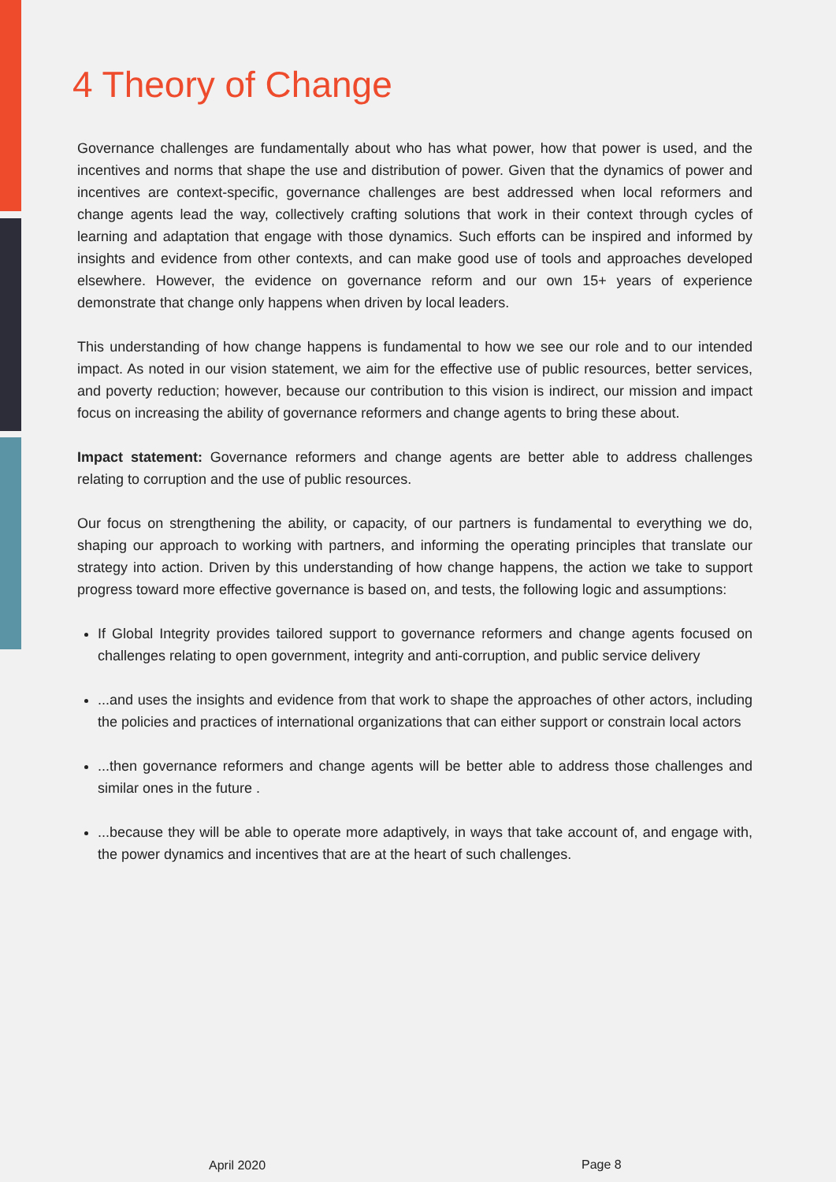4 Theory of Change
Governance challenges are fundamentally about who has what power, how that power is used, and the incentives and norms that shape the use and distribution of power. Given that the dynamics of power and incentives are context-specific, governance challenges are best addressed when local reformers and change agents lead the way, collectively crafting solutions that work in their context through cycles of learning and adaptation that engage with those dynamics. Such efforts can be inspired and informed by insights and evidence from other contexts, and can make good use of tools and approaches developed elsewhere. However, the evidence on governance reform and our own 15+ years of experience demonstrate that change only happens when driven by local leaders.
This understanding of how change happens is fundamental to how we see our role and to our intended impact. As noted in our vision statement, we aim for the effective use of public resources, better services, and poverty reduction; however, because our contribution to this vision is indirect, our mission and impact focus on increasing the ability of governance reformers and change agents to bring these about.
Impact statement: Governance reformers and change agents are better able to address challenges relating to corruption and the use of public resources.
Our focus on strengthening the ability, or capacity, of our partners is fundamental to everything we do, shaping our approach to working with partners, and informing the operating principles that translate our strategy into action. Driven by this understanding of how change happens, the action we take to support progress toward more effective governance is based on, and tests, the following logic and assumptions:
If Global Integrity provides tailored support to governance reformers and change agents focused on challenges relating to open government, integrity and anti-corruption, and public service delivery
...and uses the insights and evidence from that work to shape the approaches of other actors, including the policies and practices of international organizations that can either support or constrain local actors
...then governance reformers and change agents will be better able to address those challenges and similar ones in the future .
...because they will be able to operate more adaptively, in ways that take account of, and engage with, the power dynamics and incentives that are at the heart of such challenges.
April 2020 Page 8